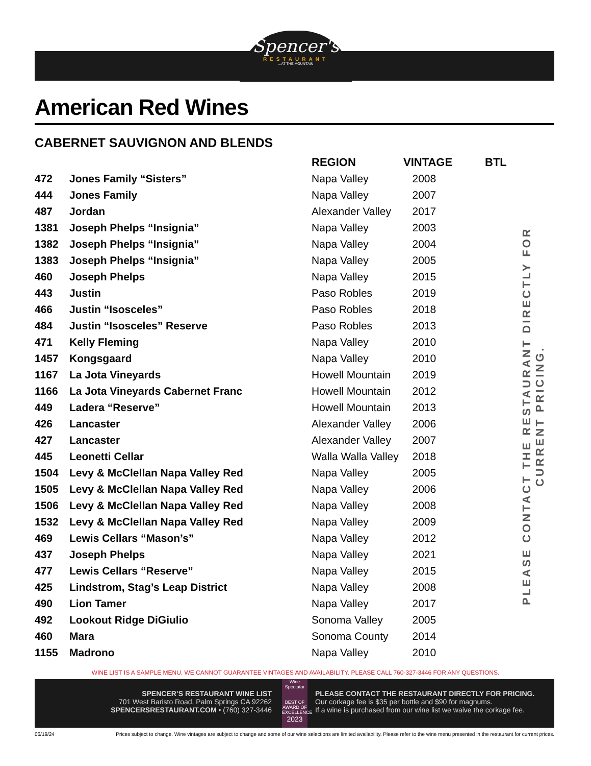Spencer's
RESTAURANT
...AT THE MOUNTAIN
American Red Wines
CABERNET SAUVIGNON AND BLENDS
| | | REGION | VINTAGE | BTL |
| --- | --- | --- | --- | --- |
| 472 | Jones Family “Sisters” | Napa Valley | 2008 | |
| 444 | Jones Family | Napa Valley | 2007 | |
| 487 | Jordan | Alexander Valley | 2017 | |
| 1381 | Joseph Phelps “Insignia” | Napa Valley | 2003 | |
| 1382 | Joseph Phelps “Insignia” | Napa Valley | 2004 | |
| 1383 | Joseph Phelps “Insignia” | Napa Valley | 2005 | |
| 460 | Joseph Phelps | Napa Valley | 2015 | |
| 443 | Justin | Paso Robles | 2019 | |
| 466 | Justin “Isosceles” | Paso Robles | 2018 | |
| 484 | Justin “Isosceles” Reserve | Paso Robles | 2013 | |
| 471 | Kelly Fleming | Napa Valley | 2010 | |
| 1457 | Kongsgaard | Napa Valley | 2010 | |
| 1167 | La Jota Vineyards | Howell Mountain | 2019 | |
| 1166 | La Jota Vineyards Cabernet Franc | Howell Mountain | 2012 | |
| 449 | Ladera “Reserve” | Howell Mountain | 2013 | |
| 426 | Lancaster | Alexander Valley | 2006 | |
| 427 | Lancaster | Alexander Valley | 2007 | |
| 445 | Leonetti Cellar | Walla Walla Valley | 2018 | |
| 1504 | Levy & McClellan Napa Valley Red | Napa Valley | 2005 | |
| 1505 | Levy & McClellan Napa Valley Red | Napa Valley | 2006 | |
| 1506 | Levy & McClellan Napa Valley Red | Napa Valley | 2008 | |
| 1532 | Levy & McClellan Napa Valley Red | Napa Valley | 2009 | |
| 469 | Lewis Cellars “Mason’s” | Napa Valley | 2012 | |
| 437 | Joseph Phelps | Napa Valley | 2021 | |
| 477 | Lewis Cellars “Reserve” | Napa Valley | 2015 | |
| 425 | Lindstrom, Stag’s Leap District | Napa Valley | 2008 | |
| 490 | Lion Tamer | Napa Valley | 2017 | |
| 492 | Lookout Ridge DiGiulio | Sonoma Valley | 2005 | |
| 460 | Mara | Sonoma County | 2014 | |
| 1155 | Madrono | Napa Valley | 2010 | |
PLEASE CONTACT THE RESTAURANT DIRECTLY FOR CURRENT PRICING.
WINE LIST IS A SAMPLE MENU. WE CANNOT GUARANTEE VINTAGES AND AVAILABILITY. PLEASE CALL 760-327-3446 FOR ANY QUESTIONS.
SPENCER’S RESTAURANT WINE LIST
701 West Baristo Road, Palm Springs CA 92262
SPENCERSRESTAURANT.COM • (760) 327-3446
Wine Spectator
BEST OF AWARD OF EXCELLENCE
2023
PLEASE CONTACT THE RESTAURANT DIRECTLY FOR PRICING.
Our corkage fee is $35 per bottle and $90 for magnums.
If a wine is purchased from our wine list we waive the corkage fee.
06/19/24 Prices subject to change. Wine vintages are subject to change and some of our wine selections are limited availability. Please refer to the wine menu presented in the restaurant for current prices.